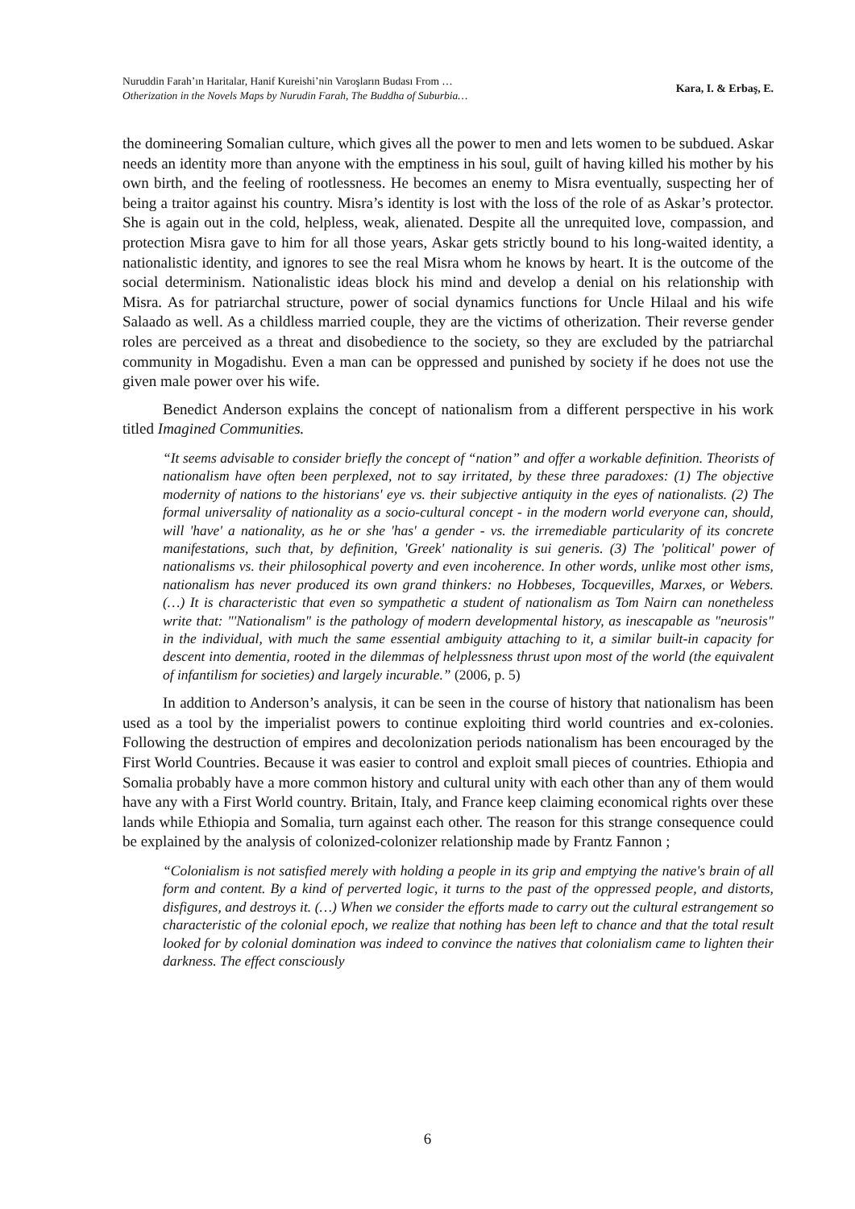Nuruddin Farah’ın Haritalar, Hanif Kureishi’nin Varoşların Budası From …
Otherization in the Novels Maps by Nurudin Farah, The Buddha of Suburbia…
Kara, I. & Erbaş, E.
the domineering Somalian culture, which gives all the power to men and lets women to be subdued. Askar needs an identity more than anyone with the emptiness in his soul, guilt of having killed his mother by his own birth, and the feeling of rootlessness. He becomes an enemy to Misra eventually, suspecting her of being a traitor against his country. Misra’s identity is lost with the loss of the role of as Askar’s protector. She is again out in the cold, helpless, weak, alienated. Despite all the unrequited love, compassion, and protection Misra gave to him for all those years, Askar gets strictly bound to his long-waited identity, a nationalistic identity, and ignores to see the real Misra whom he knows by heart. It is the outcome of the social determinism. Nationalistic ideas block his mind and develop a denial on his relationship with Misra. As for patriarchal structure, power of social dynamics functions for Uncle Hilaal and his wife Salaado as well. As a childless married couple, they are the victims of otherization. Their reverse gender roles are perceived as a threat and disobedience to the society, so they are excluded by the patriarchal community in Mogadishu. Even a man can be oppressed and punished by society if he does not use the given male power over his wife.
Benedict Anderson explains the concept of nationalism from a different perspective in his work titled Imagined Communities.
“It seems advisable to consider briefly the concept of “nation” and offer a workable definition. Theorists of nationalism have often been perplexed, not to say irritated, by these three paradoxes: (1) The objective modernity of nations to the historians' eye vs. their subjective antiquity in the eyes of nationalists. (2) The formal universality of nationality as a socio-cultural concept - in the modern world everyone can, should, will 'have' a nationality, as he or she 'has' a gender - vs. the irremediable particularity of its concrete manifestations, such that, by definition, 'Greek' nationality is sui generis. (3) The 'political' power of nationalisms vs. their philosophical poverty and even incoherence. In other words, unlike most other isms, nationalism has never produced its own grand thinkers: no Hobbeses, Tocquevilles, Marxes, or Webers. (…) It is characteristic that even so sympathetic a student of nationalism as Tom Nairn can nonetheless write that: "'Nationalism" is the pathology of modern developmental history, as inescapable as "neurosis" in the individual, with much the same essential ambiguity attaching to it, a similar built-in capacity for descent into dementia, rooted in the dilemmas of helplessness thrust upon most of the world (the equivalent of infantilism for societies) and largely incurable.” (2006, p. 5)
In addition to Anderson’s analysis, it can be seen in the course of history that nationalism has been used as a tool by the imperialist powers to continue exploiting third world countries and ex-colonies. Following the destruction of empires and decolonization periods nationalism has been encouraged by the First World Countries. Because it was easier to control and exploit small pieces of countries. Ethiopia and Somalia probably have a more common history and cultural unity with each other than any of them would have any with a First World country. Britain, Italy, and France keep claiming economical rights over these lands while Ethiopia and Somalia, turn against each other. The reason for this strange consequence could be explained by the analysis of colonized-colonizer relationship made by Frantz Fannon ;
“Colonialism is not satisfied merely with holding a people in its grip and emptying the native's brain of all form and content. By a kind of perverted logic, it turns to the past of the oppressed people, and distorts, disfigures, and destroys it. (…) When we consider the efforts made to carry out the cultural estrangement so characteristic of the colonial epoch, we realize that nothing has been left to chance and that the total result looked for by colonial domination was indeed to convince the natives that colonialism came to lighten their darkness. The effect consciously
6